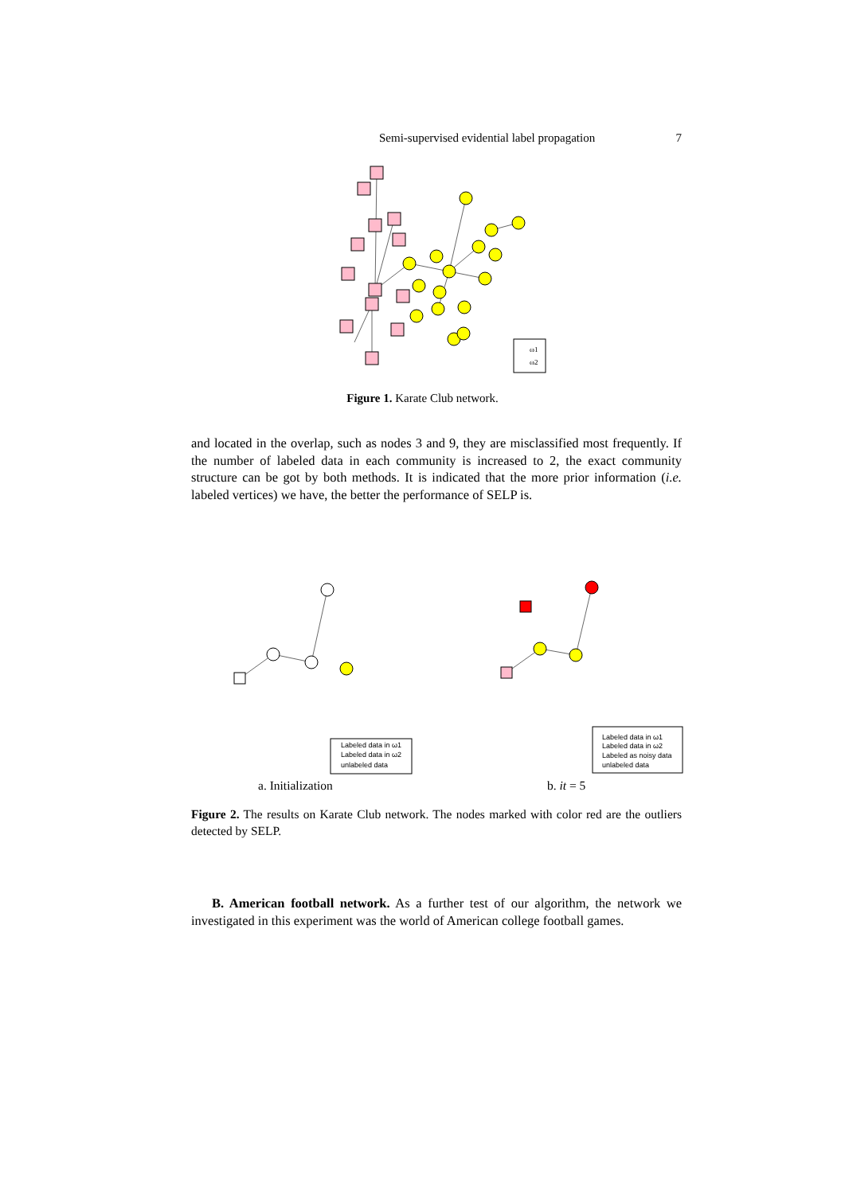Semi-supervised evidential label propagation 7
ω1
ω2
Figure 1. Karate Club network.
and located in the overlap, such as nodes 3 and 9, they are misclassified most frequently. If the number of labeled data in each community is increased to 2, the exact community structure can be got by both methods. It is indicated that the more prior information (i.e. labeled vertices) we have, the better the performance of SELP is.
Labeled data in ω1
Labeled data in ω2
unlabeled data
Labeled data in ω1
Labeled data in ω2
Labeled as noisy data
unlabeled data
a. Initialization b. it = 5
Figure 2. The results on Karate Club network. The nodes marked with color red are the outliers detected by SELP.
B. American football network. As a further test of our algorithm, the network we investigated in this experiment was the world of American college football games.